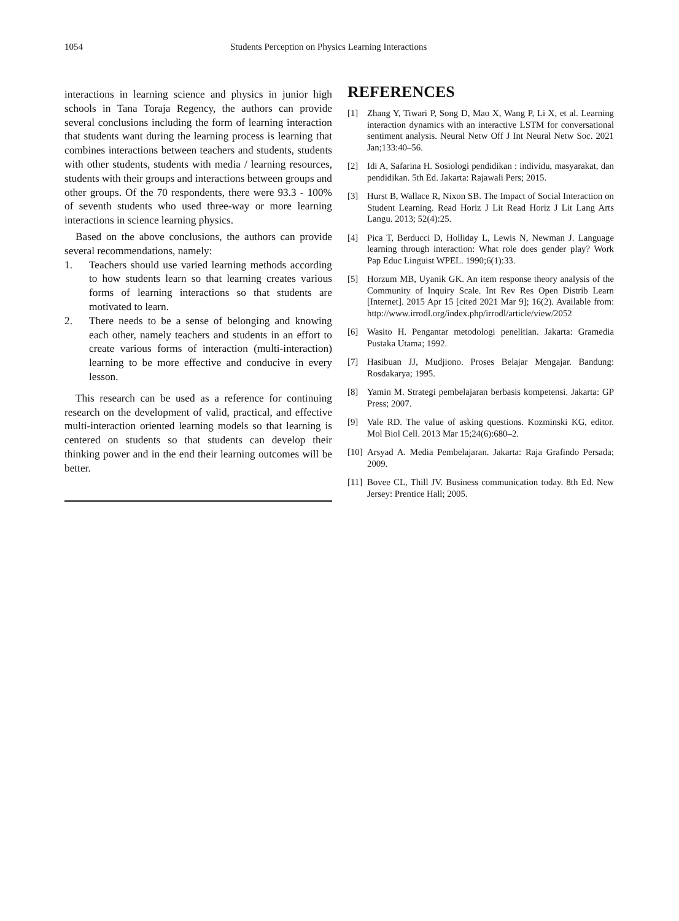1054 Students Perception on Physics Learning Interactions
interactions in learning science and physics in junior high schools in Tana Toraja Regency, the authors can provide several conclusions including the form of learning interaction that students want during the learning process is learning that combines interactions between teachers and students, students with other students, students with media / learning resources, students with their groups and interactions between groups and other groups. Of the 70 respondents, there were 93.3 - 100% of seventh students who used three-way or more learning interactions in science learning physics.
Based on the above conclusions, the authors can provide several recommendations, namely:
1. Teachers should use varied learning methods according to how students learn so that learning creates various forms of learning interactions so that students are motivated to learn.
2. There needs to be a sense of belonging and knowing each other, namely teachers and students in an effort to create various forms of interaction (multi-interaction) learning to be more effective and conducive in every lesson.
This research can be used as a reference for continuing research on the development of valid, practical, and effective multi-interaction oriented learning models so that learning is centered on students so that students can develop their thinking power and in the end their learning outcomes will be better.
REFERENCES
[1] Zhang Y, Tiwari P, Song D, Mao X, Wang P, Li X, et al. Learning interaction dynamics with an interactive LSTM for conversational sentiment analysis. Neural Netw Off J Int Neural Netw Soc. 2021 Jan;133:40–56.
[2] Idi A, Safarina H. Sosiologi pendidikan : individu, masyarakat, dan pendidikan. 5th Ed. Jakarta: Rajawali Pers; 2015.
[3] Hurst B, Wallace R, Nixon SB. The Impact of Social Interaction on Student Learning. Read Horiz J Lit Read Horiz J Lit Lang Arts Langu. 2013; 52(4):25.
[4] Pica T, Berducci D, Holliday L, Lewis N, Newman J. Language learning through interaction: What role does gender play? Work Pap Educ Linguist WPEL. 1990;6(1):33.
[5] Horzum MB, Uyanik GK. An item response theory analysis of the Community of Inquiry Scale. Int Rev Res Open Distrib Learn [Internet]. 2015 Apr 15 [cited 2021 Mar 9]; 16(2). Available from: http://www.irrodl.org/index.php/irrodl/article/view/2052
[6] Wasito H. Pengantar metodologi penelitian. Jakarta: Gramedia Pustaka Utama; 1992.
[7] Hasibuan JJ, Mudjiono. Proses Belajar Mengajar. Bandung: Rosdakarya; 1995.
[8] Yamin M. Strategi pembelajaran berbasis kompetensi. Jakarta: GP Press; 2007.
[9] Vale RD. The value of asking questions. Kozminski KG, editor. Mol Biol Cell. 2013 Mar 15;24(6):680–2.
[10] Arsyad A. Media Pembelajaran. Jakarta: Raja Grafindo Persada; 2009.
[11] Bovee CL, Thill JV. Business communication today. 8th Ed. New Jersey: Prentice Hall; 2005.